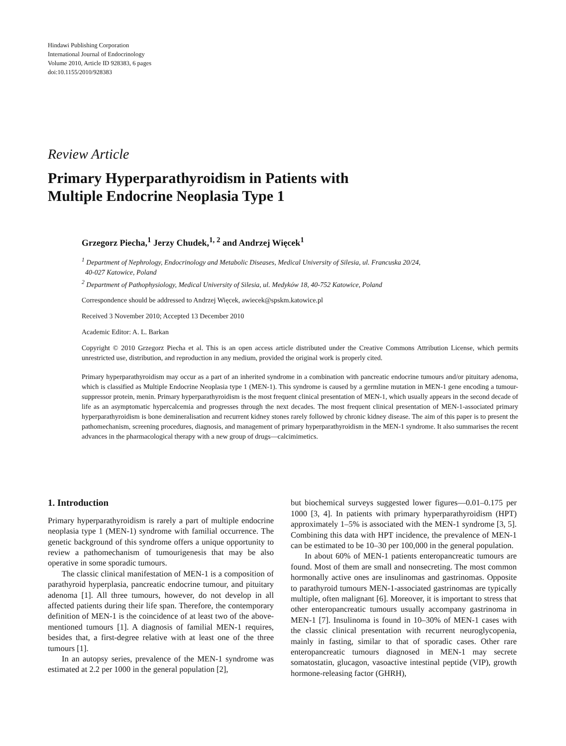Hindawi Publishing Corporation
International Journal of Endocrinology
Volume 2010, Article ID 928383, 6 pages
doi:10.1155/2010/928383
Review Article
Primary Hyperparathyroidism in Patients with
Multiple Endocrine Neoplasia Type 1
Grzegorz Piecha,<sup>1</sup> Jerzy Chudek,<sup>1, 2</sup> and Andrzej Więcek<sup>1</sup>
<sup>1</sup> Department of Nephrology, Endocrinology and Metabolic Diseases, Medical University of Silesia, ul. Francuska 20/24,
40-027 Katowice, Poland
<sup>2</sup> Department of Pathophysiology, Medical University of Silesia, ul. Medyków 18, 40-752 Katowice, Poland
Correspondence should be addressed to Andrzej Więcek, awiecek@spskm.katowice.pl
Received 3 November 2010; Accepted 13 December 2010
Academic Editor: A. L. Barkan
Copyright © 2010 Grzegorz Piecha et al. This is an open access article distributed under the Creative Commons Attribution License, which permits unrestricted use, distribution, and reproduction in any medium, provided the original work is properly cited.
Primary hyperparathyroidism may occur as a part of an inherited syndrome in a combination with pancreatic endocrine tumours and/or pituitary adenoma, which is classified as Multiple Endocrine Neoplasia type 1 (MEN-1). This syndrome is caused by a germline mutation in MEN-1 gene encoding a tumour-suppressor protein, menin. Primary hyperparathyroidism is the most frequent clinical presentation of MEN-1, which usually appears in the second decade of life as an asymptomatic hypercalcemia and progresses through the next decades. The most frequent clinical presentation of MEN-1-associated primary hyperparathyroidism is bone demineralisation and recurrent kidney stones rarely followed by chronic kidney disease. The aim of this paper is to present the pathomechanism, screening procedures, diagnosis, and management of primary hyperparathyroidism in the MEN-1 syndrome. It also summarises the recent advances in the pharmacological therapy with a new group of drugs—calcimimetics.
1. Introduction
Primary hyperparathyroidism is rarely a part of multiple endocrine neoplasia type 1 (MEN-1) syndrome with familial occurrence. The genetic background of this syndrome offers a unique opportunity to review a pathomechanism of tumourigenesis that may be also operative in some sporadic tumours.
The classic clinical manifestation of MEN-1 is a composition of parathyroid hyperplasia, pancreatic endocrine tumour, and pituitary adenoma [1]. All three tumours, however, do not develop in all affected patients during their life span. Therefore, the contemporary definition of MEN-1 is the coincidence of at least two of the above-mentioned tumours [1]. A diagnosis of familial MEN-1 requires, besides that, a first-degree relative with at least one of the three tumours [1].
In an autopsy series, prevalence of the MEN-1 syndrome was estimated at 2.2 per 1000 in the general population [2],
but biochemical surveys suggested lower figures—0.01–0.175 per 1000 [3, 4]. In patients with primary hyperparathyroidism (HPT) approximately 1–5% is associated with the MEN-1 syndrome [3, 5]. Combining this data with HPT incidence, the prevalence of MEN-1 can be estimated to be 10–30 per 100,000 in the general population.
In about 60% of MEN-1 patients enteropancreatic tumours are found. Most of them are small and nonsecreting. The most common hormonally active ones are insulinomas and gastrinomas. Opposite to parathyroid tumours MEN-1-associated gastrinomas are typically multiple, often malignant [6]. Moreover, it is important to stress that other enteropancreatic tumours usually accompany gastrinoma in MEN-1 [7]. Insulinoma is found in 10–30% of MEN-1 cases with the classic clinical presentation with recurrent neuroglycopenia, mainly in fasting, similar to that of sporadic cases. Other rare enteropancreatic tumours diagnosed in MEN-1 may secrete somatostatin, glucagon, vasoactive intestinal peptide (VIP), growth hormone-releasing factor (GHRH),